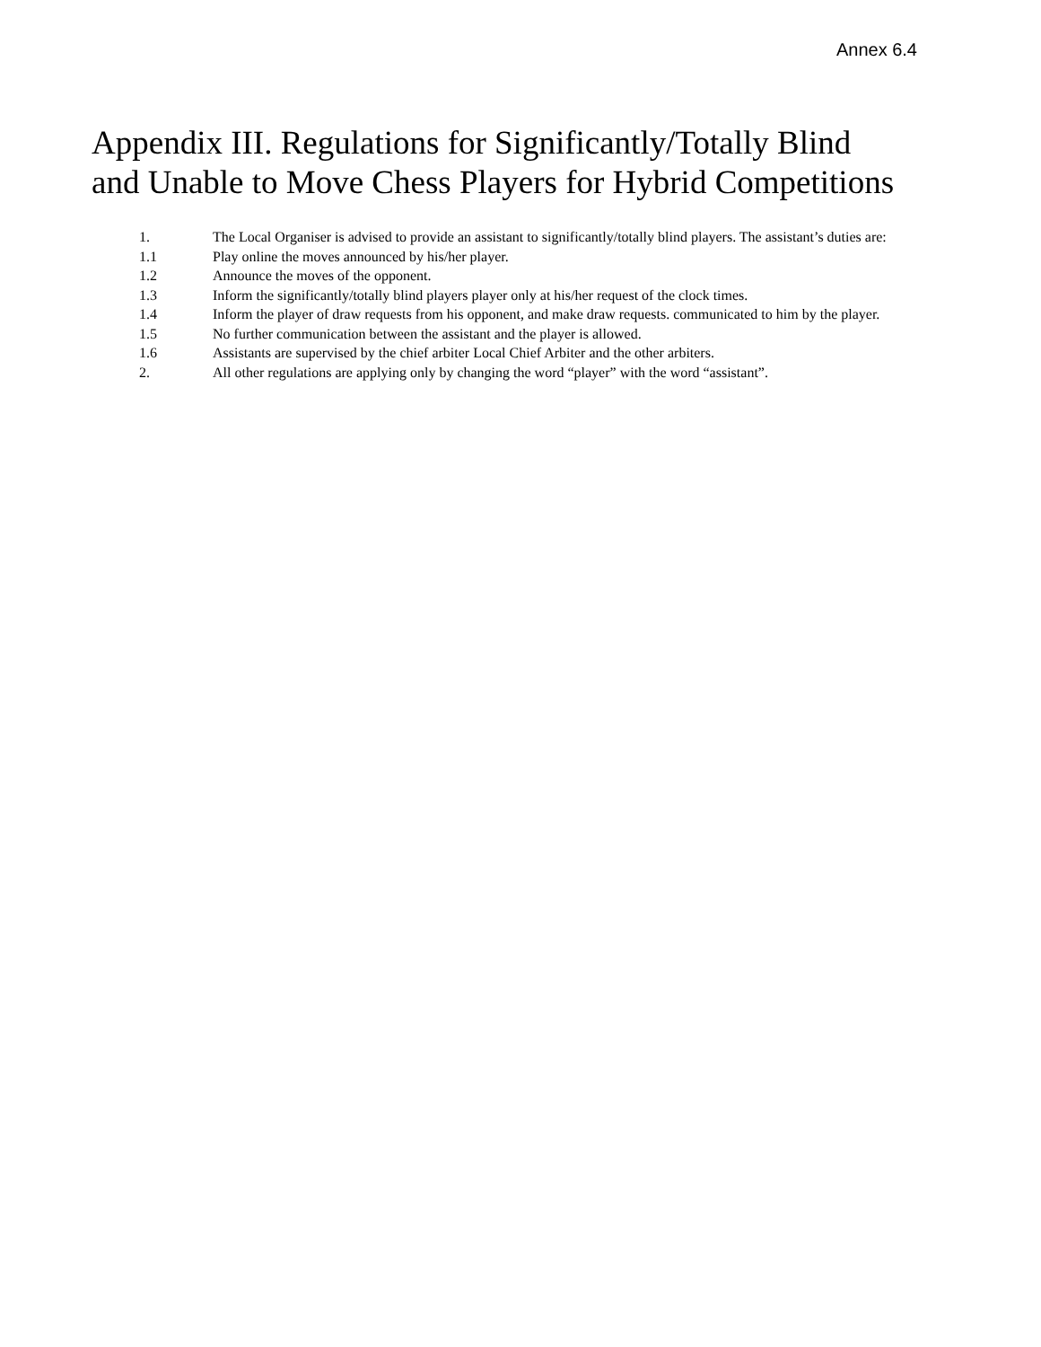Annex 6.4
Appendix III. Regulations for Significantly/Totally Blind
and Unable to Move Chess Players for Hybrid Competitions
1. The Local Organiser is advised to provide an assistant to significantly/totally blind players. The assistant’s duties are:
1.1 Play online the moves announced by his/her player.
1.2 Announce the moves of the opponent.
1.3 Inform the significantly/totally blind players player only at his/her request of the clock times.
1.4 Inform the player of draw requests from his opponent, and make draw requests. communicated to him by the player.
1.5 No further communication between the assistant and the player is allowed.
1.6 Assistants are supervised by the chief arbiter Local Chief Arbiter and the other arbiters.
2. All other regulations are applying only by changing the word “player” with the word “assistant”.